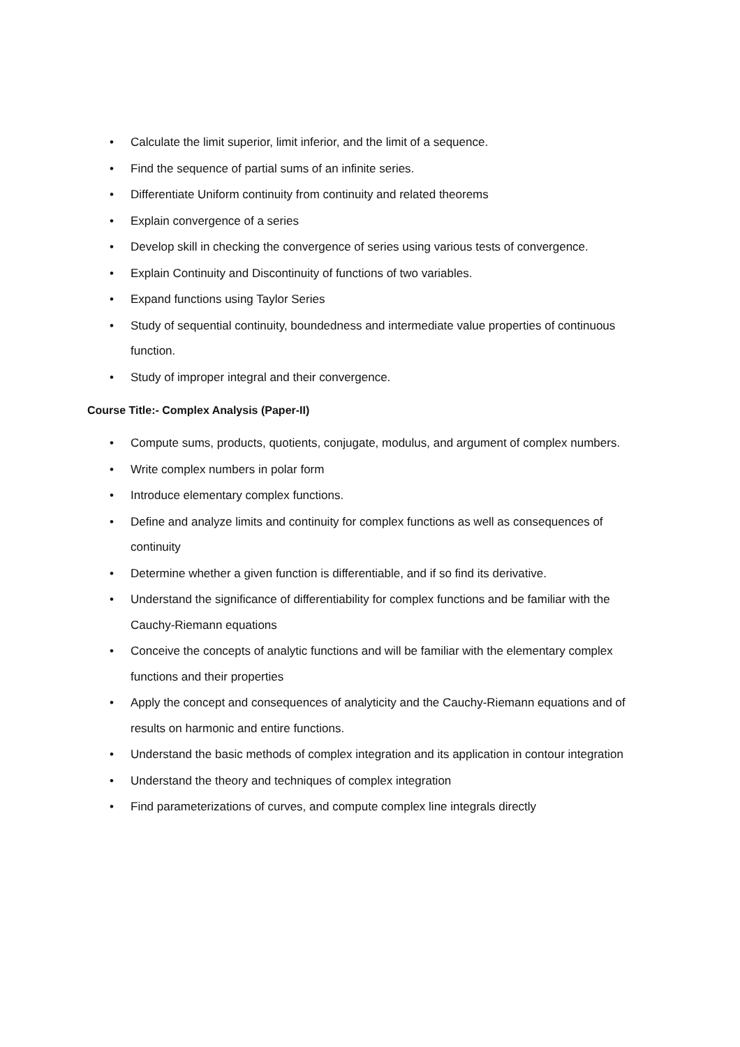• Calculate the limit superior, limit inferior, and the limit of a sequence.
• Find the sequence of partial sums of an infinite series.
• Differentiate Uniform continuity from continuity and related theorems
• Explain convergence of a series
• Develop skill in checking the convergence of series using various tests of convergence.
• Explain Continuity and Discontinuity of functions of two variables.
• Expand functions using Taylor Series
• Study of sequential continuity, boundedness and intermediate value properties of continuous function.
• Study of improper integral and their convergence.
Course Title:- Complex Analysis (Paper-II)
• Compute sums, products, quotients, conjugate, modulus, and argument of complex numbers.
• Write complex numbers in polar form
• Introduce elementary complex functions.
• Define and analyze limits and continuity for complex functions as well as consequences of continuity
• Determine whether a given function is differentiable, and if so find its derivative.
• Understand the significance of differentiability for complex functions and be familiar with the Cauchy-Riemann equations
• Conceive the concepts of analytic functions and will be familiar with the elementary complex functions and their properties
• Apply the concept and consequences of analyticity and the Cauchy-Riemann equations and of results on harmonic and entire functions.
• Understand the basic methods of complex integration and its application in contour integration
• Understand the theory and techniques of complex integration
• Find parameterizations of curves, and compute complex line integrals directly